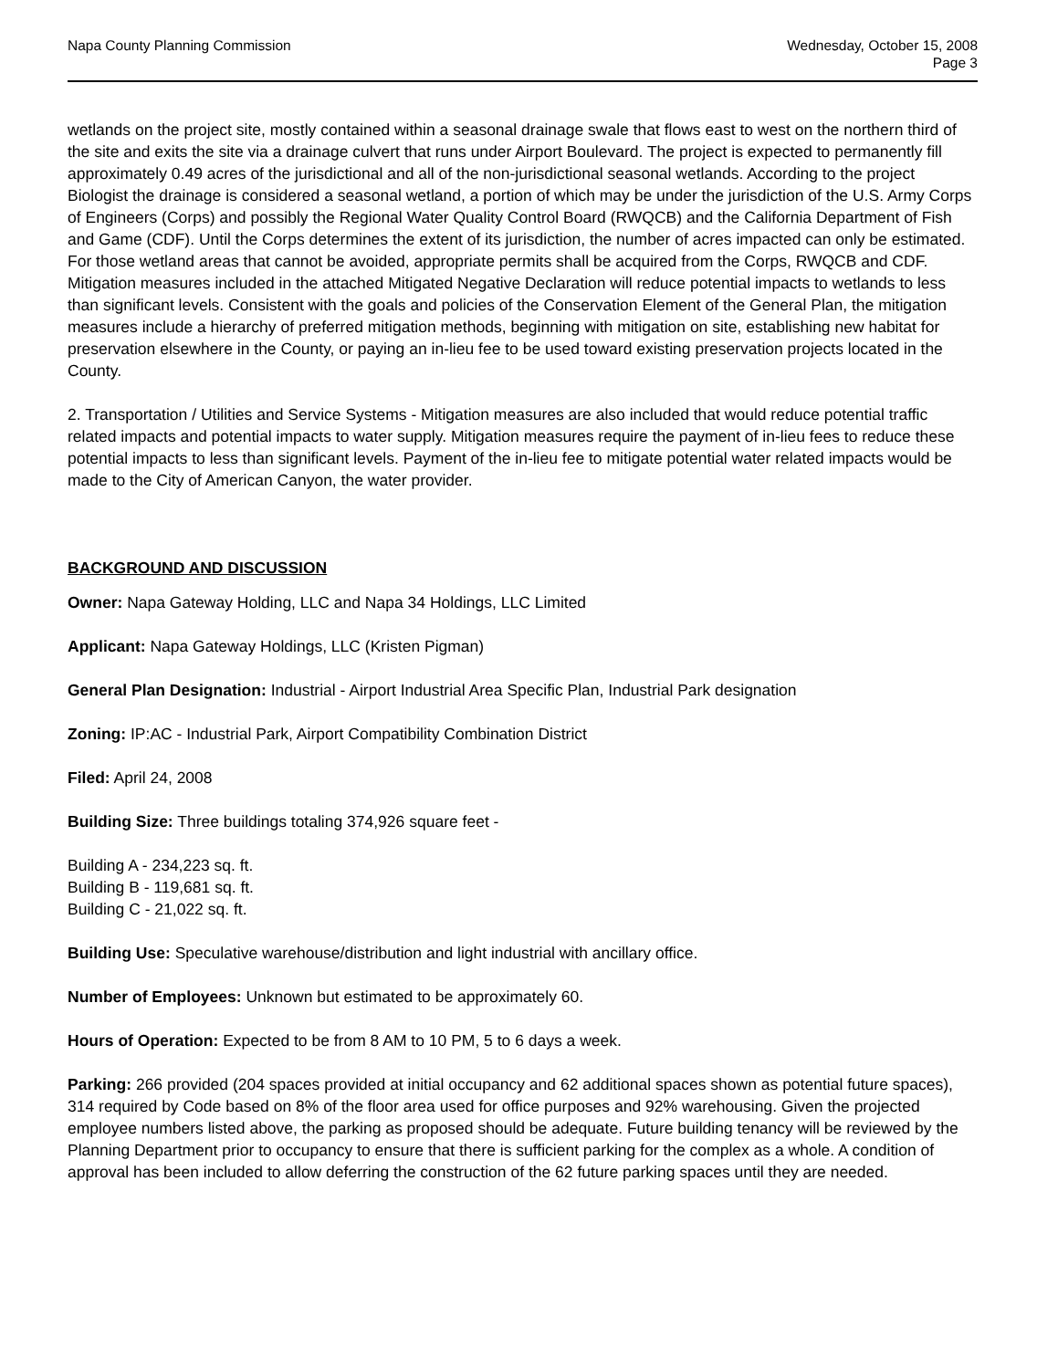Napa County Planning Commission
Wednesday, October 15, 2008
Page 3
wetlands on the project site, mostly contained within a seasonal drainage swale that flows east to west on the northern third of the site and exits the site via a drainage culvert that runs under Airport Boulevard. The project is expected to permanently fill approximately 0.49 acres of the jurisdictional and all of the non-jurisdictional seasonal wetlands. According to the project Biologist the drainage is considered a seasonal wetland, a portion of which may be under the jurisdiction of the U.S. Army Corps of Engineers (Corps) and possibly the Regional Water Quality Control Board (RWQCB) and the California Department of Fish and Game (CDF). Until the Corps determines the extent of its jurisdiction, the number of acres impacted can only be estimated. For those wetland areas that cannot be avoided, appropriate permits shall be acquired from the Corps, RWQCB and CDF. Mitigation measures included in the attached Mitigated Negative Declaration will reduce potential impacts to wetlands to less than significant levels. Consistent with the goals and policies of the Conservation Element of the General Plan, the mitigation measures include a hierarchy of preferred mitigation methods, beginning with mitigation on site, establishing new habitat for preservation elsewhere in the County, or paying an in-lieu fee to be used toward existing preservation projects located in the County.
2. Transportation / Utilities and Service Systems - Mitigation measures are also included that would reduce potential traffic related impacts and potential impacts to water supply. Mitigation measures require the payment of in-lieu fees to reduce these potential impacts to less than significant levels. Payment of the in-lieu fee to mitigate potential water related impacts would be made to the City of American Canyon, the water provider.
BACKGROUND AND DISCUSSION
Owner: Napa Gateway Holding, LLC and Napa 34 Holdings, LLC Limited
Applicant: Napa Gateway Holdings, LLC (Kristen Pigman)
General Plan Designation: Industrial - Airport Industrial Area Specific Plan, Industrial Park designation
Zoning: IP:AC - Industrial Park, Airport Compatibility Combination District
Filed: April 24, 2008
Building Size: Three buildings totaling 374,926 square feet -
Building A - 234,223 sq. ft.
Building B - 119,681 sq. ft.
Building C - 21,022 sq. ft.
Building Use: Speculative warehouse/distribution and light industrial with ancillary office.
Number of Employees: Unknown but estimated to be approximately 60.
Hours of Operation: Expected to be from 8 AM to 10 PM, 5 to 6 days a week.
Parking: 266 provided (204 spaces provided at initial occupancy and 62 additional spaces shown as potential future spaces), 314 required by Code based on 8% of the floor area used for office purposes and 92% warehousing. Given the projected employee numbers listed above, the parking as proposed should be adequate. Future building tenancy will be reviewed by the Planning Department prior to occupancy to ensure that there is sufficient parking for the complex as a whole. A condition of approval has been included to allow deferring the construction of the 62 future parking spaces until they are needed.